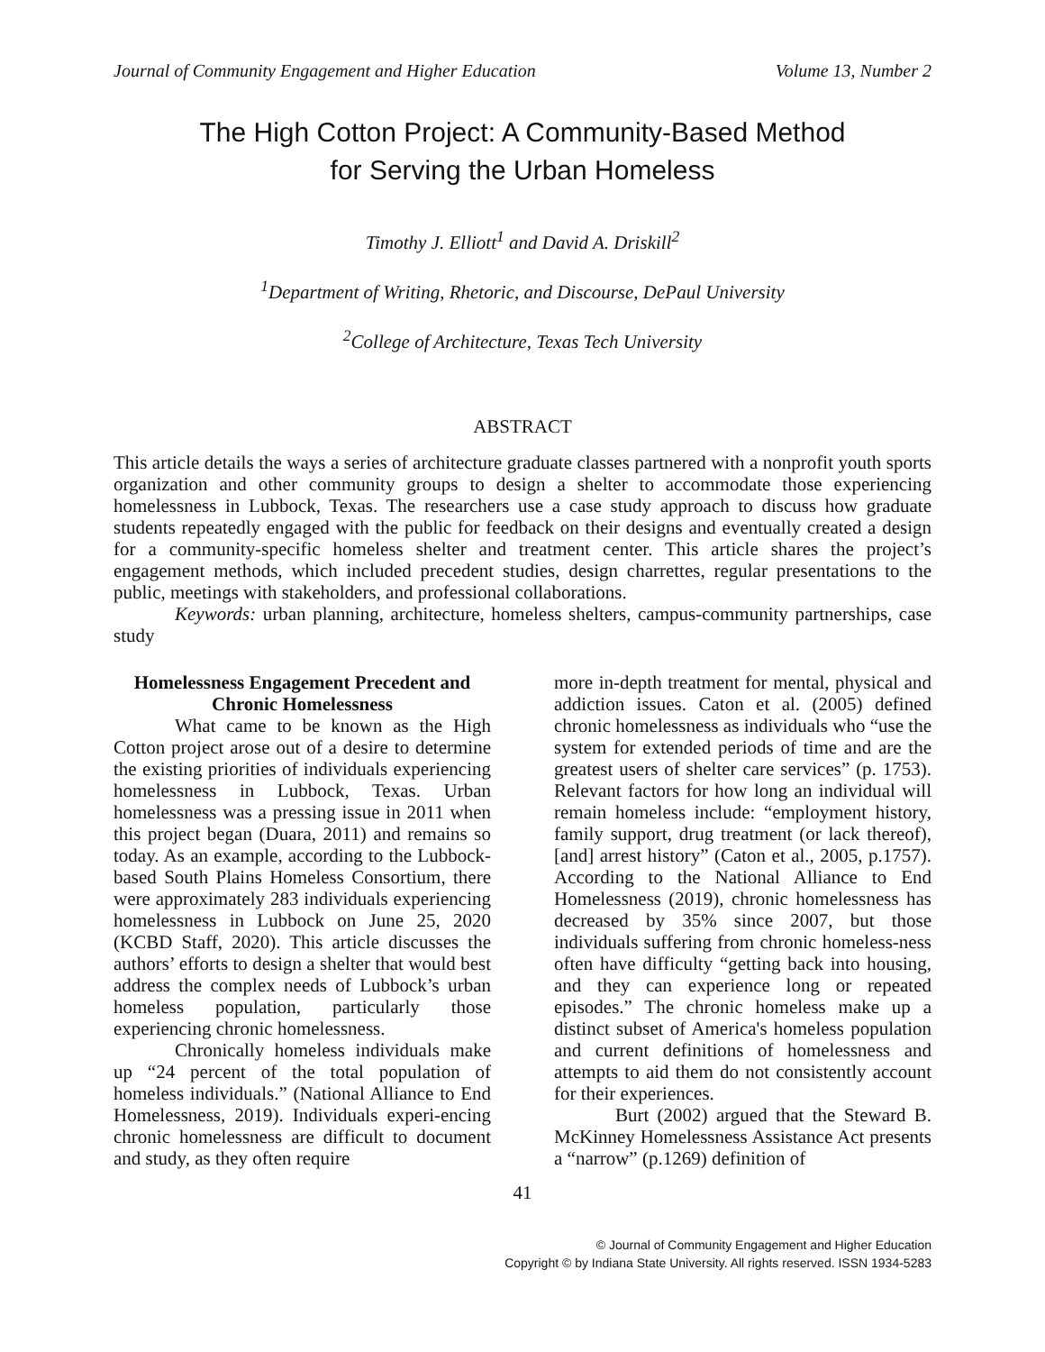Journal of Community Engagement and Higher Education Volume 13, Number 2
The High Cotton Project: A Community-Based Method
for Serving the Urban Homeless
Timothy J. Elliott<sup>1</sup> and David A. Driskill<sup>2</sup>
<sup>1</sup> Department of Writing, Rhetoric, and Discourse, DePaul University
<sup>2</sup> College of Architecture, Texas Tech University
ABSTRACT
This article details the ways a series of architecture graduate classes partnered with a nonprofit youth sports organization and other community groups to design a shelter to accommodate those experiencing homelessness in Lubbock, Texas. The researchers use a case study approach to discuss how graduate students repeatedly engaged with the public for feedback on their designs and eventually created a design for a community-specific homeless shelter and treatment center. This article shares the project’s engagement methods, which included precedent studies, design charrettes, regular presentations to the public, meetings with stakeholders, and professional collaborations.
Keywords: urban planning, architecture, homeless shelters, campus-community partnerships, case study
Homelessness Engagement Precedent and Chronic Homelessness
What came to be known as the High Cotton project arose out of a desire to determine the existing priorities of individuals experiencing homelessness in Lubbock, Texas. Urban homelessness was a pressing issue in 2011 when this project began (Duara, 2011) and remains so today. As an example, according to the Lubbock-based South Plains Homeless Consortium, there were approximately 283 individuals experiencing homelessness in Lubbock on June 25, 2020 (KCBD Staff, 2020). This article discusses the authors’ efforts to design a shelter that would best address the complex needs of Lubbock’s urban homeless population, particularly those experiencing chronic homelessness.
Chronically homeless individuals make up “24 percent of the total population of homeless individuals.” (National Alliance to End Homelessness, 2019). Individuals experi-encing chronic homelessness are difficult to document and study, as they often require
more in-depth treatment for mental, physical and addiction issues. Caton et al. (2005) defined chronic homelessness as individuals who “use the system for extended periods of time and are the greatest users of shelter care services” (p. 1753). Relevant factors for how long an individual will remain homeless include: “employment history, family support, drug treatment (or lack thereof), [and] arrest history” (Caton et al., 2005, p.1757). According to the National Alliance to End Homelessness (2019), chronic homelessness has decreased by 35% since 2007, but those individuals suffering from chronic homeless-ness often have difficulty “getting back into housing, and they can experience long or repeated episodes.” The chronic homeless make up a distinct subset of America's homeless population and current definitions of homelessness and attempts to aid them do not consistently account for their experiences.
Burt (2002) argued that the Steward B. McKinney Homelessness Assistance Act presents a “narrow” (p.1269) definition of
41
© Journal of Community Engagement and Higher Education
Copyright © by Indiana State University. All rights reserved. ISSN 1934-5283